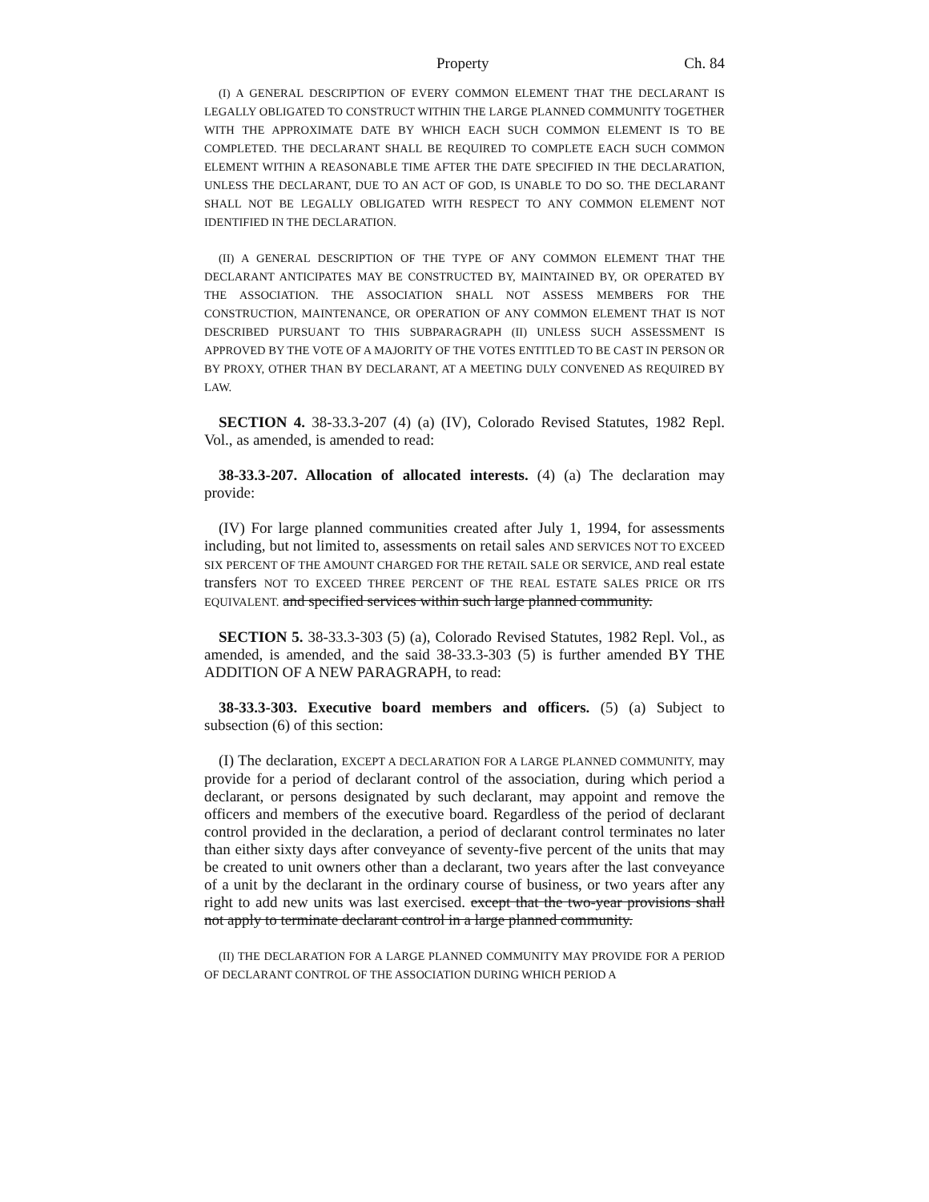Property Ch. 84
(I) A GENERAL DESCRIPTION OF EVERY COMMON ELEMENT THAT THE DECLARANT IS LEGALLY OBLIGATED TO CONSTRUCT WITHIN THE LARGE PLANNED COMMUNITY TOGETHER WITH THE APPROXIMATE DATE BY WHICH EACH SUCH COMMON ELEMENT IS TO BE COMPLETED. THE DECLARANT SHALL BE REQUIRED TO COMPLETE EACH SUCH COMMON ELEMENT WITHIN A REASONABLE TIME AFTER THE DATE SPECIFIED IN THE DECLARATION, UNLESS THE DECLARANT, DUE TO AN ACT OF GOD, IS UNABLE TO DO SO. THE DECLARANT SHALL NOT BE LEGALLY OBLIGATED WITH RESPECT TO ANY COMMON ELEMENT NOT IDENTIFIED IN THE DECLARATION.
(II) A GENERAL DESCRIPTION OF THE TYPE OF ANY COMMON ELEMENT THAT THE DECLARANT ANTICIPATES MAY BE CONSTRUCTED BY, MAINTAINED BY, OR OPERATED BY THE ASSOCIATION. THE ASSOCIATION SHALL NOT ASSESS MEMBERS FOR THE CONSTRUCTION, MAINTENANCE, OR OPERATION OF ANY COMMON ELEMENT THAT IS NOT DESCRIBED PURSUANT TO THIS SUBPARAGRAPH (II) UNLESS SUCH ASSESSMENT IS APPROVED BY THE VOTE OF A MAJORITY OF THE VOTES ENTITLED TO BE CAST IN PERSON OR BY PROXY, OTHER THAN BY DECLARANT, AT A MEETING DULY CONVENED AS REQUIRED BY LAW.
SECTION 4. 38-33.3-207 (4) (a) (IV), Colorado Revised Statutes, 1982 Repl. Vol., as amended, is amended to read:
38-33.3-207. Allocation of allocated interests. (4) (a) The declaration may provide:
(IV) For large planned communities created after July 1, 1994, for assessments including, but not limited to, assessments on retail sales AND SERVICES NOT TO EXCEED SIX PERCENT OF THE AMOUNT CHARGED FOR THE RETAIL SALE OR SERVICE, AND real estate transfers NOT TO EXCEED THREE PERCENT OF THE REAL ESTATE SALES PRICE OR ITS EQUIVALENT. and specified services within such large planned community.
SECTION 5. 38-33.3-303 (5) (a), Colorado Revised Statutes, 1982 Repl. Vol., as amended, is amended, and the said 38-33.3-303 (5) is further amended BY THE ADDITION OF A NEW PARAGRAPH, to read:
38-33.3-303. Executive board members and officers. (5) (a) Subject to subsection (6) of this section:
(I) The declaration, EXCEPT A DECLARATION FOR A LARGE PLANNED COMMUNITY, may provide for a period of declarant control of the association, during which period a declarant, or persons designated by such declarant, may appoint and remove the officers and members of the executive board. Regardless of the period of declarant control provided in the declaration, a period of declarant control terminates no later than either sixty days after conveyance of seventy-five percent of the units that may be created to unit owners other than a declarant, two years after the last conveyance of a unit by the declarant in the ordinary course of business, or two years after any right to add new units was last exercised. except that the two-year provisions shall not apply to terminate declarant control in a large planned community.
(II) THE DECLARATION FOR A LARGE PLANNED COMMUNITY MAY PROVIDE FOR A PERIOD OF DECLARANT CONTROL OF THE ASSOCIATION DURING WHICH PERIOD A